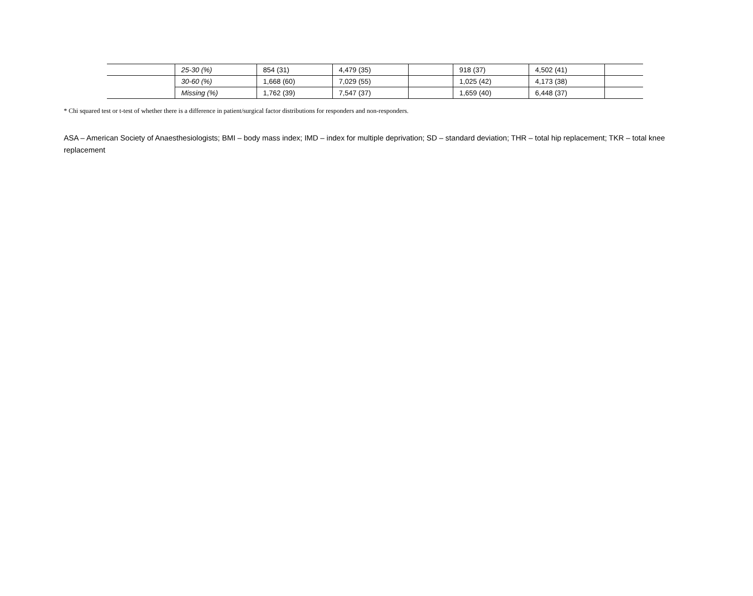| | 25-30 (%) | 854 (31) | 4,479 (35) | | 918 (37) | 4,502 (41) | |
| | 30-60 (%) | 1,668 (60) | 7,029 (55) | | 1,025 (42) | 4,173 (38) | |
| | Missing (%) | 1,762 (39) | 7,547 (37) | | 1,659 (40) | 6,448 (37) | |
* Chi squared test or t-test of whether there is a difference in patient/surgical factor distributions for responders and non-responders.
ASA – American Society of Anaesthesiologists; BMI – body mass index; IMD – index for multiple deprivation; SD – standard deviation; THR – total hip replacement; TKR – total knee replacement